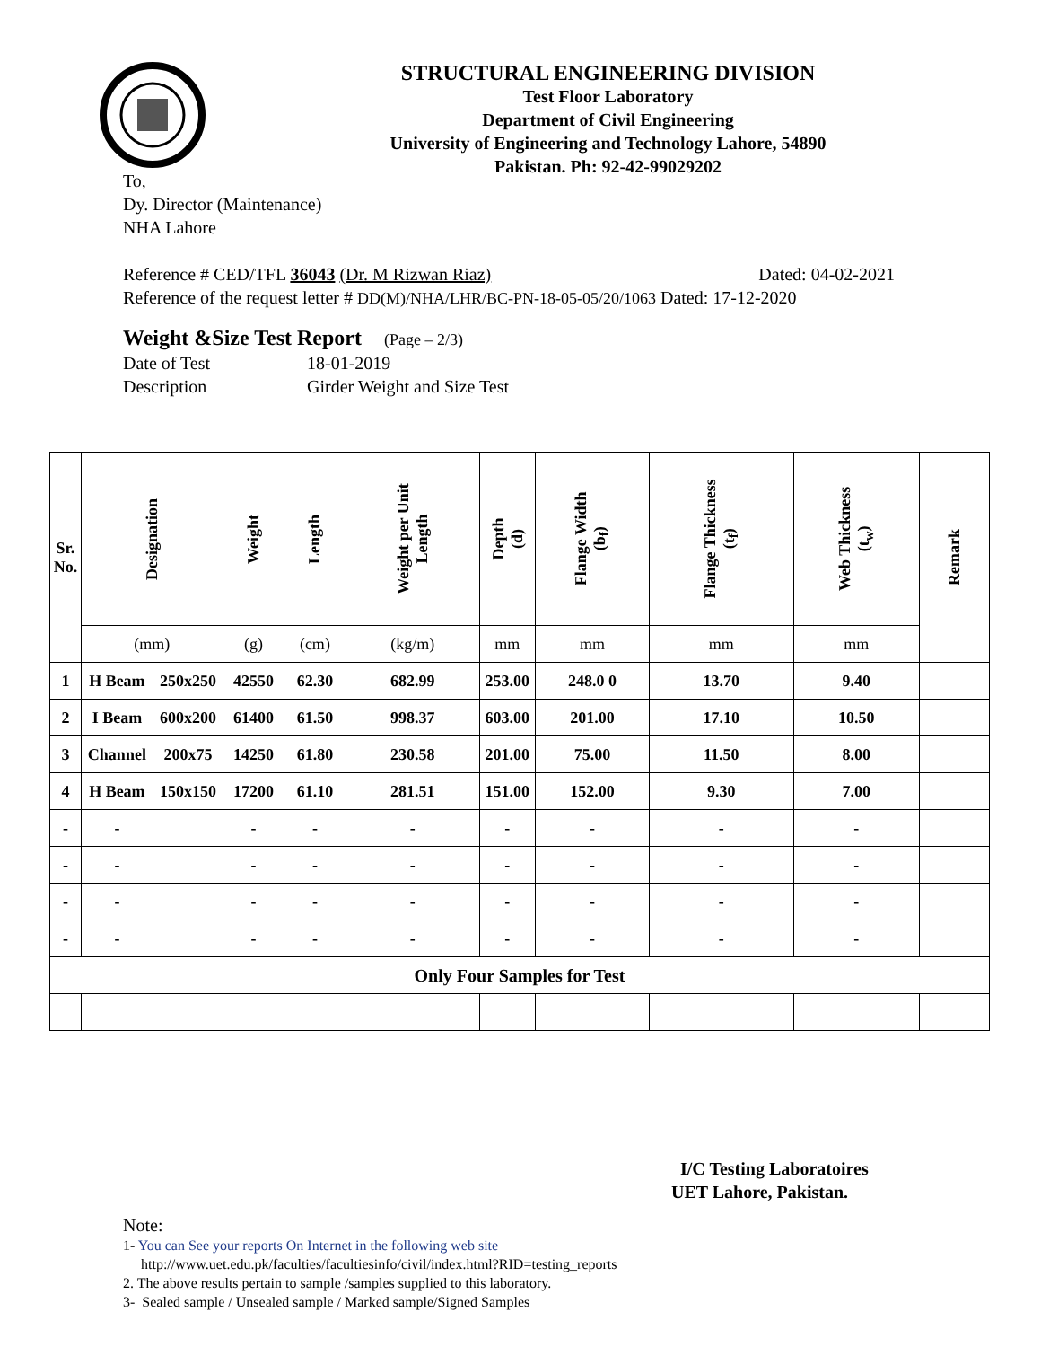STRUCTURAL ENGINEERING DIVISION
Test Floor Laboratory
Department of Civil Engineering
University of Engineering and Technology Lahore, 54890
Pakistan. Ph: 92-42-99029202
To,
Dy. Director (Maintenance)
NHA Lahore
Reference # CED/TFL 36043 (Dr. M Rizwan Riaz) Dated: 04-02-2021
Reference of the request letter # DD(M)/NHA/LHR/BC-PN-18-05-05/20/1063 Dated: 17-12-2020
Weight &Size Test Report (Page – 2/3)
Date of Test 18-01-2019
Description Girder Weight and Size Test
| Sr. No. | Designation | | Weight | Length | Weight per Unit Length | Depth (d) | Flange Width (b<sub>f</sub>) | Flange Thickness (t<sub>f</sub>) | Web Thickness (t<sub>w</sub>) | Remark |
| --- | --- | --- | --- | --- | --- | --- | --- | --- | --- | --- |
| | (mm) | | (g) | (cm) | (kg/m) | mm | mm | mm | mm | |
| 1 | H Beam | 250x250 | 42550 | 62.30 | 682.99 | 253.00 | 248.0 0 | 13.70 | 9.40 | |
| 2 | I Beam | 600x200 | 61400 | 61.50 | 998.37 | 603.00 | 201.00 | 17.10 | 10.50 | |
| 3 | Channel | 200x75 | 14250 | 61.80 | 230.58 | 201.00 | 75.00 | 11.50 | 8.00 | |
| 4 | H Beam | 150x150 | 17200 | 61.10 | 281.51 | 151.00 | 152.00 | 9.30 | 7.00 | |
| - | - | | - | - | - | - | - | - | - | |
| - | - | | - | - | - | - | - | - | - | |
| - | - | | - | - | - | - | - | - | - | |
| - | - | | - | - | - | - | - | - | - | |
| Only Four Samples for Test | | | | | | | | | | |
I/C Testing Laboratoires
UET Lahore, Pakistan.
Note:
1- You can See your reports On Internet in the following web site
http://www.uet.edu.pk/faculties/facultiesinfo/civil/index.html?RID=testing_reports
2. The above results pertain to sample /samples supplied to this laboratory.
3- Sealed sample / Unsealed sample / Marked sample/Signed Samples